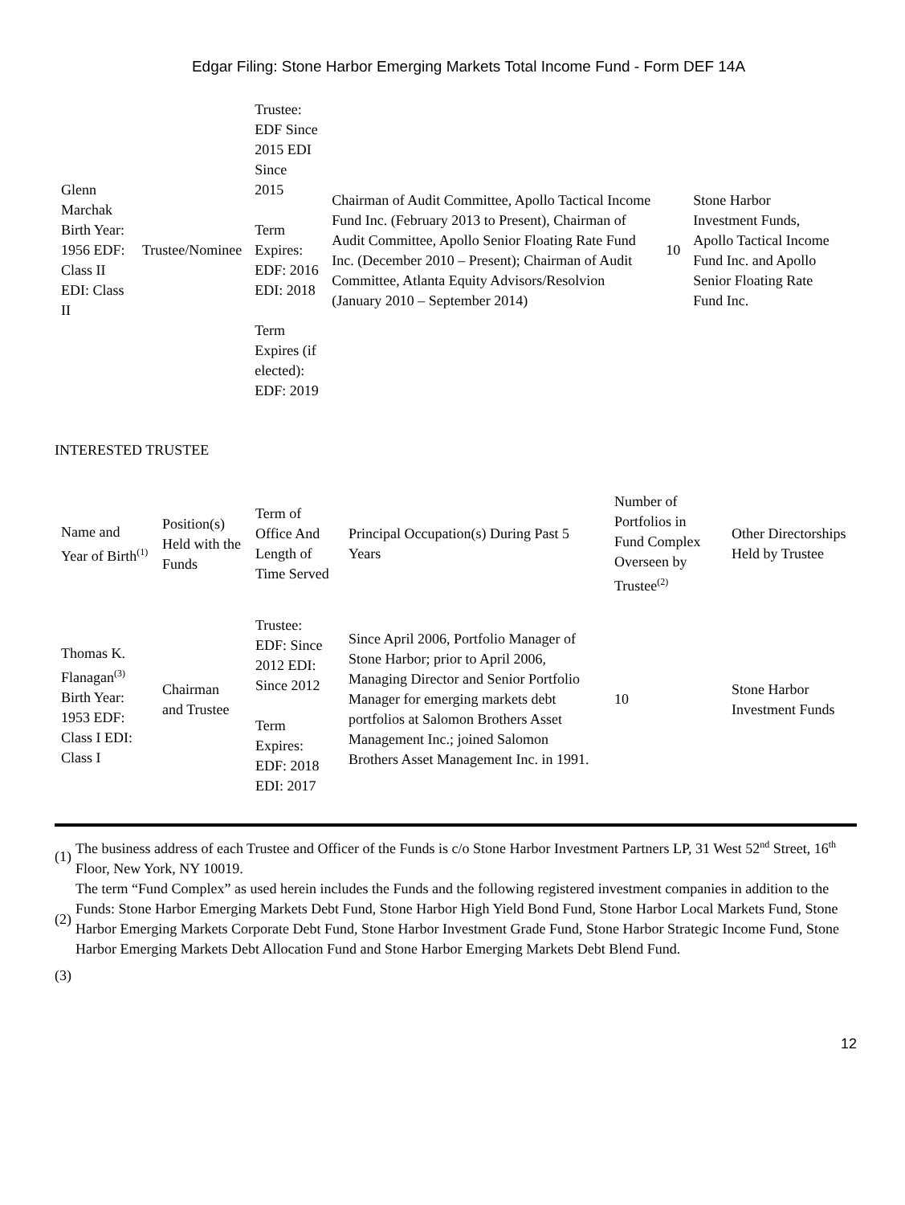Edgar Filing: Stone Harbor Emerging Markets Total Income Fund - Form DEF 14A
| Glenn Marchak Birth Year: 1956 EDF: Class II EDI: Class II | Trustee/Nominee | Trustee: EDF Since 2015 EDI Since 2015 Term Expires: EDF: 2016 EDI: 2018 Term Expires (if elected): EDF: 2019 | Chairman of Audit Committee, Apollo Tactical Income Fund Inc. (February 2013 to Present), Chairman of Audit Committee, Apollo Senior Floating Rate Fund Inc. (December 2010 – Present); Chairman of Audit Committee, Atlanta Equity Advisors/Resolvion (January 2010 – September 2014) | 10 | Stone Harbor Investment Funds, Apollo Tactical Income Fund Inc. and Apollo Senior Floating Rate Fund Inc. |
INTERESTED TRUSTEE
| Name and Year of Birth<sup>(1)</sup> | Position(s) Held with the Funds | Term of Office And Length of Time Served | Principal Occupation(s) During Past 5 Years | Number of Portfolios in Fund Complex Overseen by Trustee<sup>(2)</sup> | Other Directorships Held by Trustee |
| Thomas K. Flanagan<sup>(3)</sup> Birth Year: 1953 EDF: Class I EDI: Class I | Chairman and Trustee | Trustee: EDF: Since 2012 EDI: Since 2012 Term Expires: EDF: 2018 EDI: 2017 | Since April 2006, Portfolio Manager of Stone Harbor; prior to April 2006, Managing Director and Senior Portfolio Manager for emerging markets debt portfolios at Salomon Brothers Asset Management Inc.; joined Salomon Brothers Asset Management Inc. in 1991. | 10 | Stone Harbor Investment Funds |
(1) The business address of each Trustee and Officer of the Funds is c/o Stone Harbor Investment Partners LP, 31 West 52<sup>nd</sup> Street, 16<sup>th</sup> Floor, New York, NY 10019.
(2) The term “Fund Complex” as used herein includes the Funds and the following registered investment companies in addition to the Funds: Stone Harbor Emerging Markets Debt Fund, Stone Harbor High Yield Bond Fund, Stone Harbor Local Markets Fund, Stone Harbor Emerging Markets Corporate Debt Fund, Stone Harbor Investment Grade Fund, Stone Harbor Strategic Income Fund, Stone Harbor Emerging Markets Debt Allocation Fund and Stone Harbor Emerging Markets Debt Blend Fund.
(3)
12